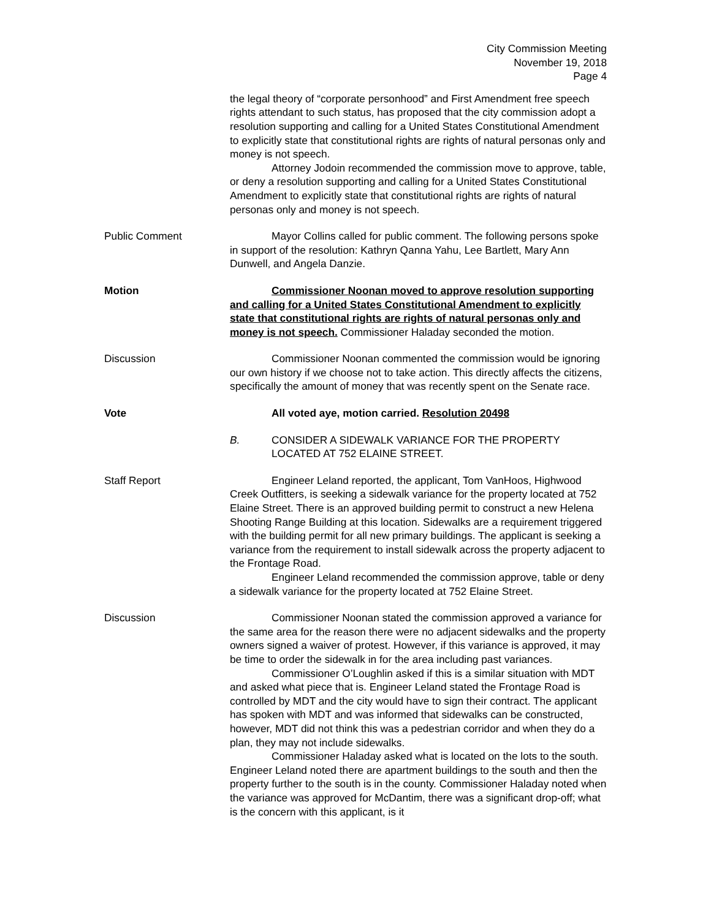City Commission Meeting
November 19, 2018
Page 4
the legal theory of “corporate personhood” and First Amendment free speech rights attendant to such status, has proposed that the city commission adopt a resolution supporting and calling for a United States Constitutional Amendment to explicitly state that constitutional rights are rights of natural personas only and money is not speech.
Attorney Jodoin recommended the commission move to approve, table, or deny a resolution supporting and calling for a United States Constitutional Amendment to explicitly state that constitutional rights are rights of natural personas only and money is not speech.
Public Comment Mayor Collins called for public comment. The following persons spoke in support of the resolution: Kathryn Qanna Yahu, Lee Bartlett, Mary Ann Dunwell, and Angela Danzie.
Motion Commissioner Noonan moved to approve resolution supporting and calling for a United States Constitutional Amendment to explicitly state that constitutional rights are rights of natural personas only and money is not speech. Commissioner Haladay seconded the motion.
Discussion Commissioner Noonan commented the commission would be ignoring our own history if we choose not to take action. This directly affects the citizens, specifically the amount of money that was recently spent on the Senate race.
Vote All voted aye, motion carried. Resolution 20498
B. CONSIDER A SIDEWALK VARIANCE FOR THE PROPERTY LOCATED AT 752 ELAINE STREET.
Staff Report Engineer Leland reported, the applicant, Tom VanHoos, Highwood Creek Outfitters, is seeking a sidewalk variance for the property located at 752 Elaine Street. There is an approved building permit to construct a new Helena Shooting Range Building at this location. Sidewalks are a requirement triggered with the building permit for all new primary buildings. The applicant is seeking a variance from the requirement to install sidewalk across the property adjacent to the Frontage Road.
Engineer Leland recommended the commission approve, table or deny a sidewalk variance for the property located at 752 Elaine Street.
Discussion Commissioner Noonan stated the commission approved a variance for the same area for the reason there were no adjacent sidewalks and the property owners signed a waiver of protest. However, if this variance is approved, it may be time to order the sidewalk in for the area including past variances.
Commissioner O’Loughlin asked if this is a similar situation with MDT and asked what piece that is. Engineer Leland stated the Frontage Road is controlled by MDT and the city would have to sign their contract. The applicant has spoken with MDT and was informed that sidewalks can be constructed, however, MDT did not think this was a pedestrian corridor and when they do a plan, they may not include sidewalks.
Commissioner Haladay asked what is located on the lots to the south. Engineer Leland noted there are apartment buildings to the south and then the property further to the south is in the county. Commissioner Haladay noted when the variance was approved for McDantim, there was a significant drop-off; what is the concern with this applicant, is it